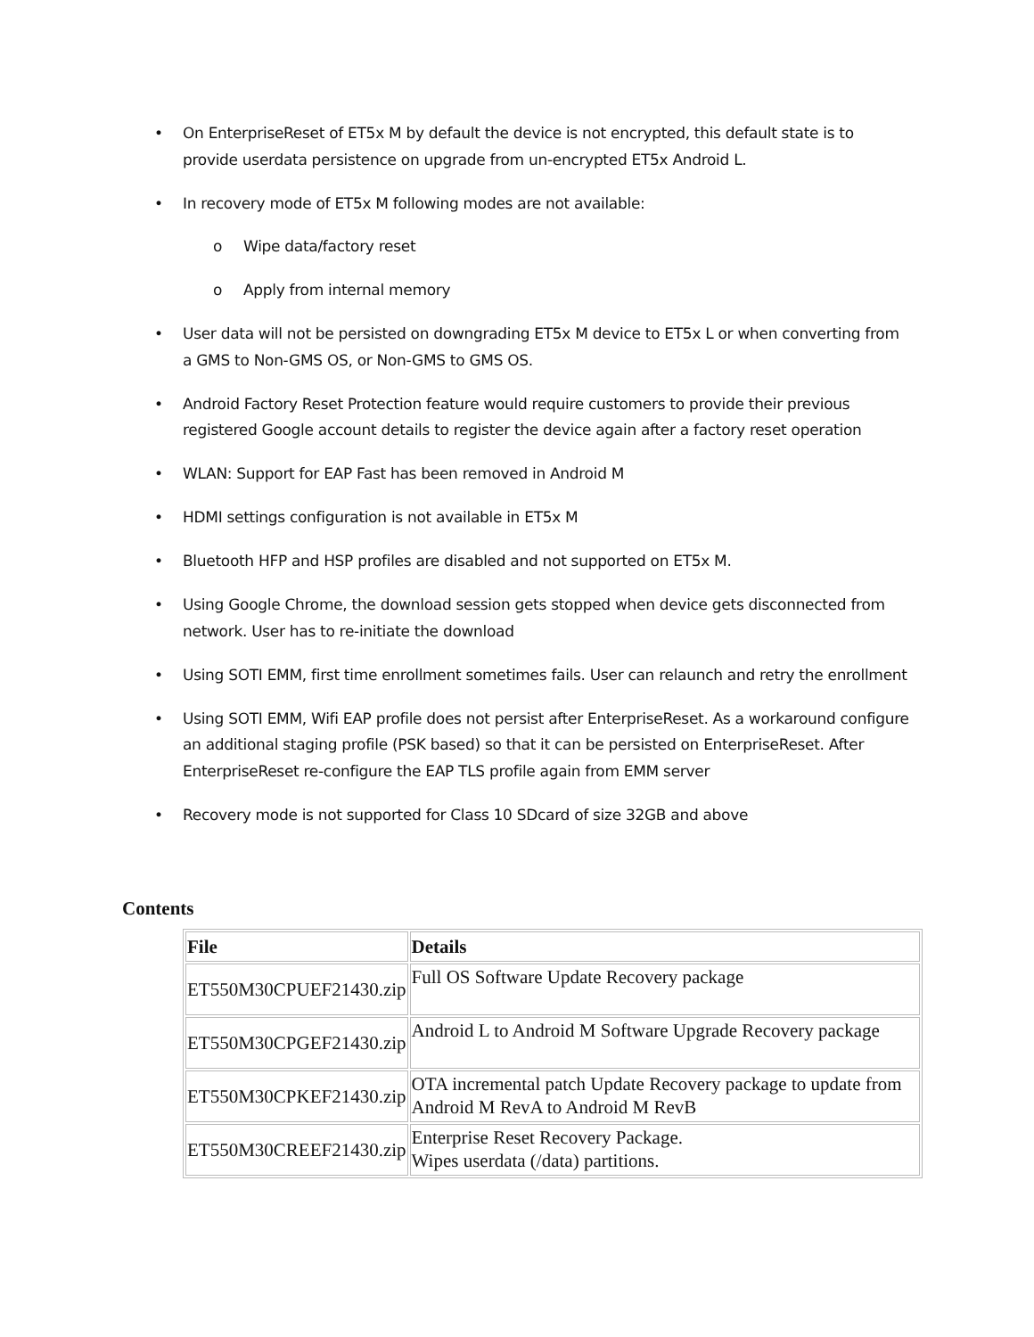• On EnterpriseReset of ET5x M by default the device is not encrypted, this default state is to provide userdata persistence on upgrade from un-encrypted ET5x Android L.
• In recovery mode of ET5x M following modes are not available:
o Wipe data/factory reset
o Apply from internal memory
• User data will not be persisted on downgrading ET5x M device to ET5x L or when converting from a GMS to Non-GMS OS, or Non-GMS to GMS OS.
• Android Factory Reset Protection feature would require customers to provide their previous registered Google account details to register the device again after a factory reset operation
• WLAN: Support for EAP Fast has been removed in Android M
• HDMI settings configuration is not available in ET5x M
• Bluetooth HFP and HSP profiles are disabled and not supported on ET5x M.
• Using Google Chrome, the download session gets stopped when device gets disconnected from network. User has to re-initiate the download
• Using SOTI EMM, first time enrollment sometimes fails. User can relaunch and retry the enrollment
• Using SOTI EMM, Wifi EAP profile does not persist after EnterpriseReset. As a workaround configure an additional staging profile (PSK based) so that it can be persisted on EnterpriseReset. After EnterpriseReset re-configure the EAP TLS profile again from EMM server
• Recovery mode is not supported for Class 10 SDcard of size 32GB and above
Contents
| File | Details |
| --- | --- |
| ET550M30CPUEF21430.zip | Full OS Software Update Recovery package |
| ET550M30CPGEF21430.zip | Android L to Android M Software Upgrade Recovery package |
| ET550M30CPKEF21430.zip | OTA incremental patch Update Recovery package to update from Android M RevA to Android M RevB |
| ET550M30CREEF21430.zip | Enterprise Reset Recovery Package. Wipes userdata (/data) partitions. |